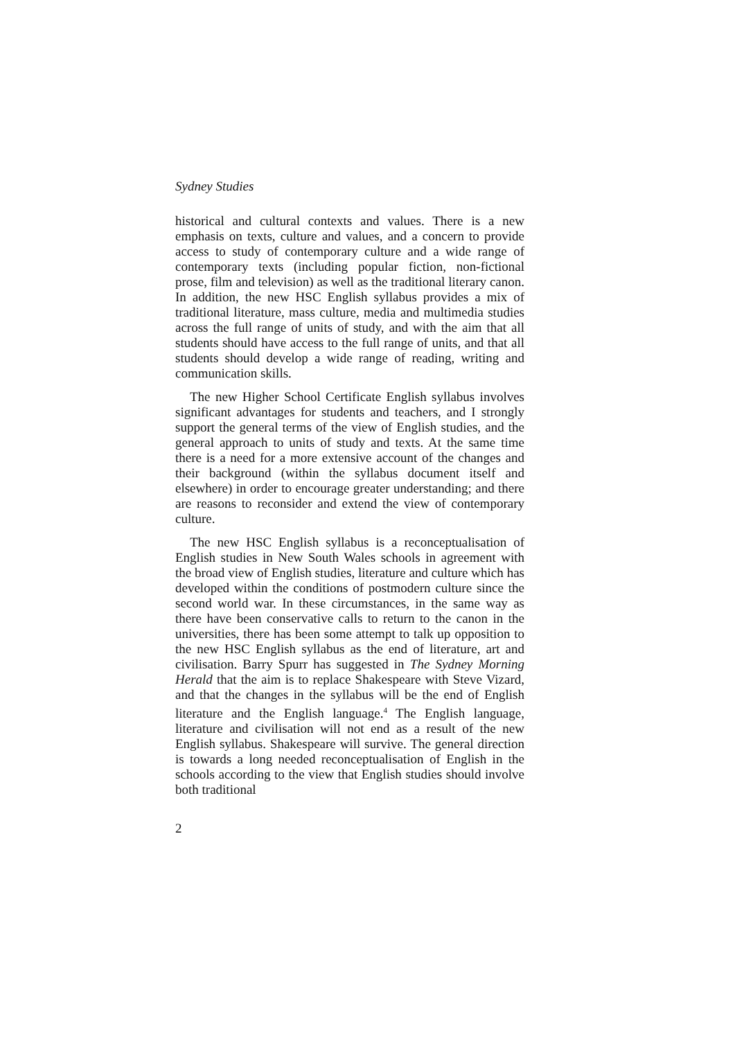Sydney Studies
historical and cultural contexts and values. There is a new emphasis on texts, culture and values, and a concern to provide access to study of contemporary culture and a wide range of contemporary texts (including popular fiction, non-fictional prose, film and television) as well as the traditional literary canon. In addition, the new HSC English syllabus provides a mix of traditional literature, mass culture, media and multimedia studies across the full range of units of study, and with the aim that all students should have access to the full range of units, and that all students should develop a wide range of reading, writing and communication skills.
The new Higher School Certificate English syllabus involves significant advantages for students and teachers, and I strongly support the general terms of the view of English studies, and the general approach to units of study and texts. At the same time there is a need for a more extensive account of the changes and their background (within the syllabus document itself and elsewhere) in order to encourage greater understanding; and there are reasons to reconsider and extend the view of contemporary culture.
The new HSC English syllabus is a reconceptualisation of English studies in New South Wales schools in agreement with the broad view of English studies, literature and culture which has developed within the conditions of postmodern culture since the second world war. In these circumstances, in the same way as there have been conservative calls to return to the canon in the universities, there has been some attempt to talk up opposition to the new HSC English syllabus as the end of literature, art and civilisation. Barry Spurr has suggested in The Sydney Morning Herald that the aim is to replace Shakespeare with Steve Vizard, and that the changes in the syllabus will be the end of English literature and the English language.<sup>4</sup> The English language, literature and civilisation will not end as a result of the new English syllabus. Shakespeare will survive. The general direction is towards a long needed reconceptualisation of English in the schools according to the view that English studies should involve both traditional
2